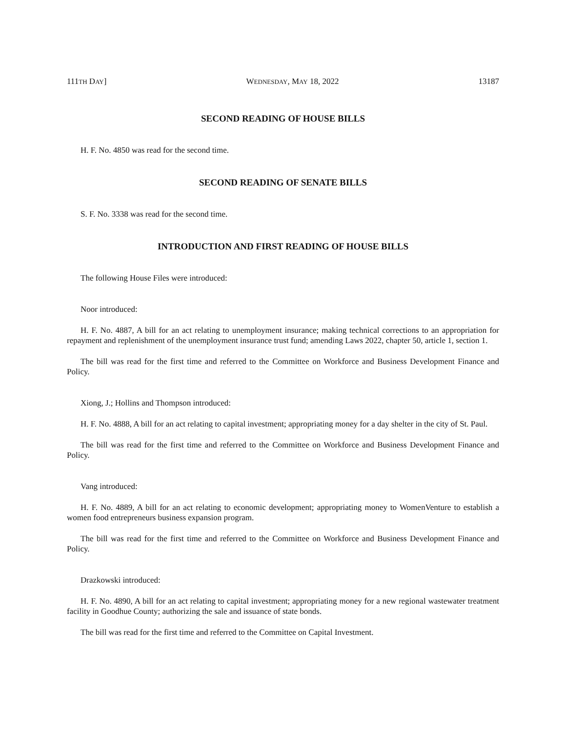111TH DAY] WEDNESDAY, MAY 18, 2022 13187
SECOND READING OF HOUSE BILLS
H. F. No. 4850 was read for the second time.
SECOND READING OF SENATE BILLS
S. F. No. 3338 was read for the second time.
INTRODUCTION AND FIRST READING OF HOUSE BILLS
The following House Files were introduced:
Noor introduced:
H. F. No. 4887, A bill for an act relating to unemployment insurance; making technical corrections to an appropriation for repayment and replenishment of the unemployment insurance trust fund; amending Laws 2022, chapter 50, article 1, section 1.
The bill was read for the first time and referred to the Committee on Workforce and Business Development Finance and Policy.
Xiong, J.; Hollins and Thompson introduced:
H. F. No. 4888, A bill for an act relating to capital investment; appropriating money for a day shelter in the city of St. Paul.
The bill was read for the first time and referred to the Committee on Workforce and Business Development Finance and Policy.
Vang introduced:
H. F. No. 4889, A bill for an act relating to economic development; appropriating money to WomenVenture to establish a women food entrepreneurs business expansion program.
The bill was read for the first time and referred to the Committee on Workforce and Business Development Finance and Policy.
Drazkowski introduced:
H. F. No. 4890, A bill for an act relating to capital investment; appropriating money for a new regional wastewater treatment facility in Goodhue County; authorizing the sale and issuance of state bonds.
The bill was read for the first time and referred to the Committee on Capital Investment.